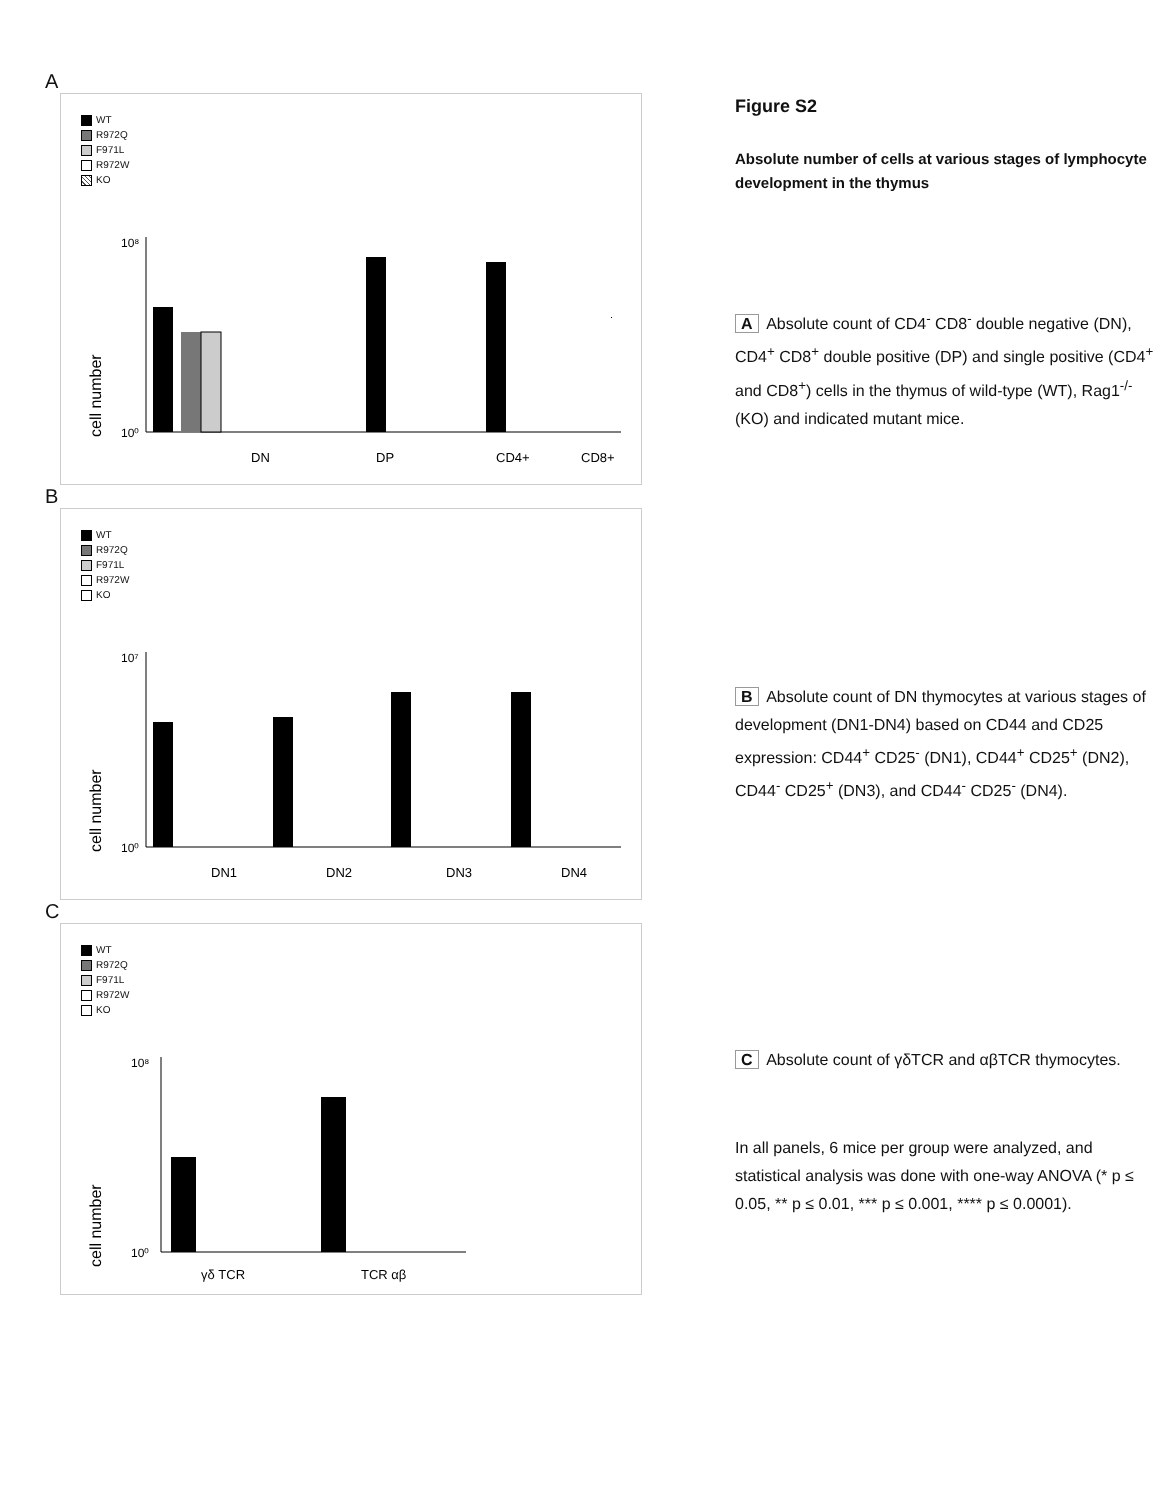A
WT
R972Q
F971L
R972W
KO
cell number
10⁸
10⁰
DN
DP
CD4+
CD8+
B
WT
R972Q
F971L
R972W
KO
cell number
10⁷
10⁰
DN1
DN2
DN3
DN4
C
WT
R972Q
F971L
R972W
KO
cell number
10⁸
10⁰
γδ TCR
TCR αβ
Figure S2
Absolute number of cells at various stages of lymphocyte development in the thymus
A Absolute count of CD4<sup>-</sup> CD8<sup>-</sup> double negative (DN), CD4<sup>+</sup> CD8<sup>+</sup> double positive (DP) and single positive (CD4<sup>+</sup> and CD8<sup>+</sup>) cells in the thymus of wild-type (WT), Rag1<sup>-/-</sup> (KO) and indicated mutant mice.
B Absolute count of DN thymocytes at various stages of development (DN1-DN4) based on CD44 and CD25 expression: CD44<sup>+</sup> CD25<sup>-</sup> (DN1), CD44<sup>+</sup> CD25<sup>+</sup> (DN2), CD44<sup>-</sup> CD25<sup>+</sup> (DN3), and CD44<sup>-</sup> CD25<sup>-</sup> (DN4).
C Absolute count of γδTCR and αβTCR thymocytes.
In all panels, 6 mice per group were analyzed, and statistical analysis was done with one-way ANOVA (* p ≤ 0.05, ** p ≤ 0.01, *** p ≤ 0.001, **** p ≤ 0.0001).